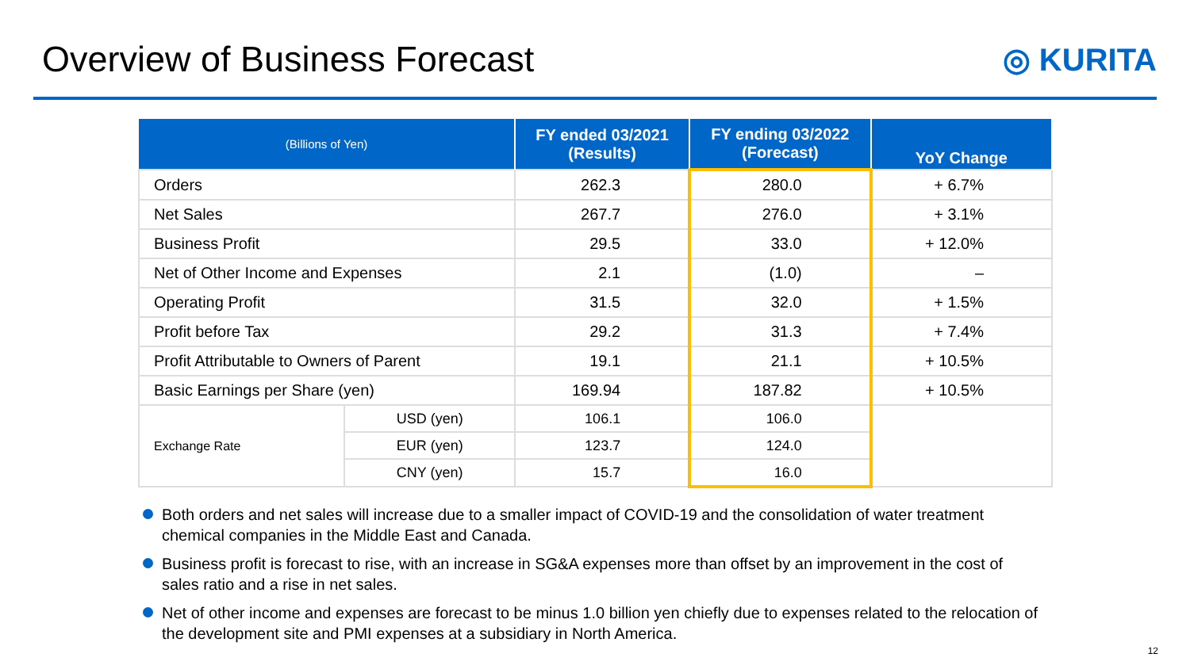Overview of Business Forecast ◎ KURITA
| (Billions of Yen) | | FY ended 03/2021 (Results) | FY ending 03/2022 (Forecast) | YoY Change |
| --- | --- | --- | --- | --- |
| Orders | | 262.3 | 280.0 | + 6.7% |
| Net Sales | | 267.7 | 276.0 | + 3.1% |
| Business Profit | | 29.5 | 33.0 | + 12.0% |
| Net of Other Income and Expenses | | 2.1 | (1.0) | – |
| Operating Profit | | 31.5 | 32.0 | + 1.5% |
| Profit before Tax | | 29.2 | 31.3 | + 7.4% |
| Profit Attributable to Owners of Parent | | 19.1 | 21.1 | + 10.5% |
| Basic Earnings per Share (yen) | | 169.94 | 187.82 | + 10.5% |
| Exchange Rate | USD (yen) | 106.1 | 106.0 | |
| | EUR (yen) | 123.7 | 124.0 | |
| | CNY (yen) | 15.7 | 16.0 | |
Both orders and net sales will increase due to a smaller impact of COVID-19 and the consolidation of water treatment chemical companies in the Middle East and Canada.
Business profit is forecast to rise, with an increase in SG&A expenses more than offset by an improvement in the cost of sales ratio and a rise in net sales.
Net of other income and expenses are forecast to be minus 1.0 billion yen chiefly due to expenses related to the relocation of the development site and PMI expenses at a subsidiary in North America.
12